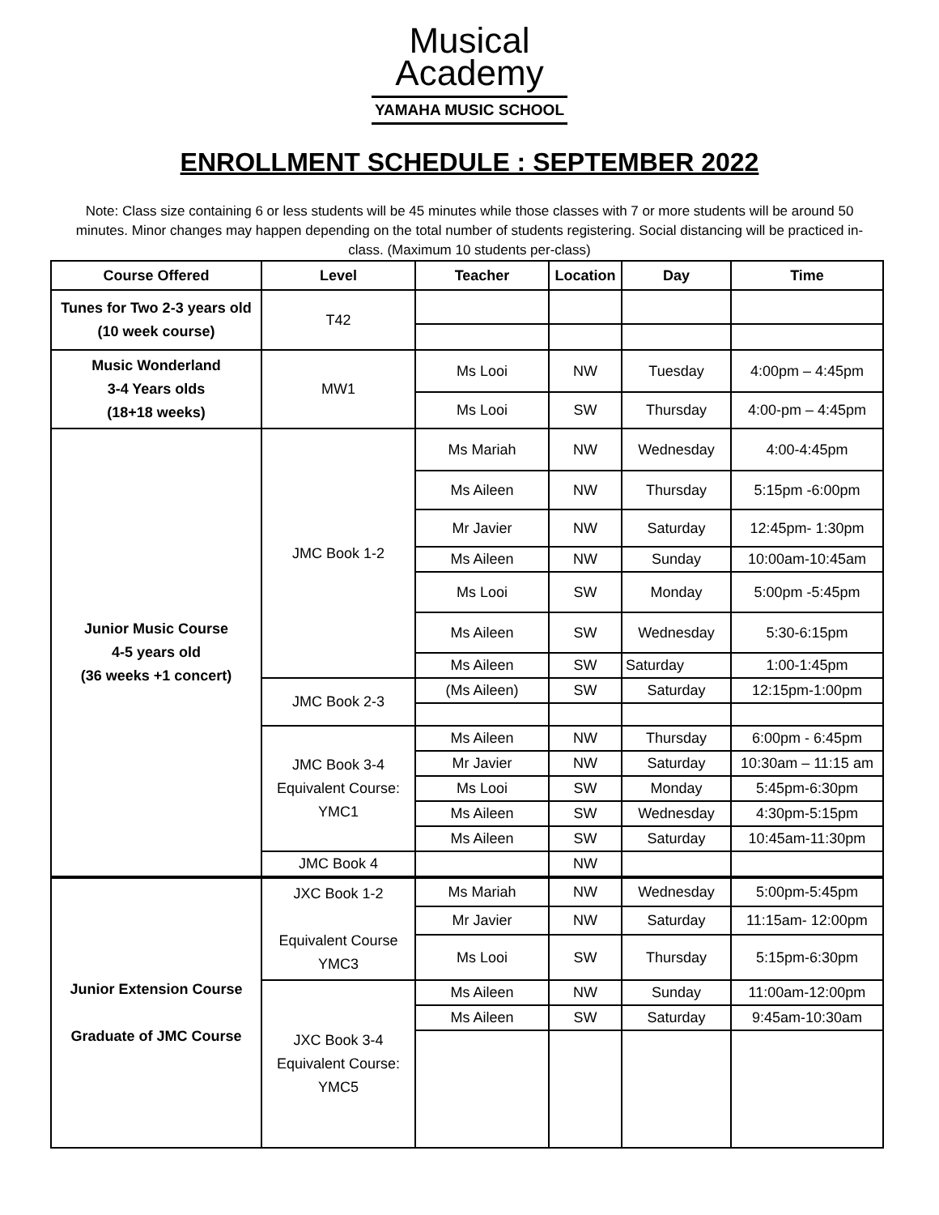Musical
Academy
YAMAHA MUSIC SCHOOL
ENROLLMENT SCHEDULE : SEPTEMBER 2022
Note: Class size containing 6 or less students will be 45 minutes while those classes with 7 or more students will be around 50 minutes. Minor changes may happen depending on the total number of students registering. Social distancing will be practiced in-class. (Maximum 10 students per-class)
| Course Offered | Level | Teacher | Location | Day | Time |
| --- | --- | --- | --- | --- | --- |
| Tunes for Two 2-3 years old (10 week course) | T42 | | | | |
| Music Wonderland 3-4 Years olds (18+18 weeks) | MW1 | Ms Looi | NW | Tuesday | 4:00pm – 4:45pm |
| | | Ms Looi | SW | Thursday | 4:00-pm – 4:45pm |
| Junior Music Course 4-5 years old (36 weeks +1 concert) | JMC Book 1-2 | Ms Mariah | NW | Wednesday | 4:00-4:45pm |
| | | Ms Aileen | NW | Thursday | 5:15pm -6:00pm |
| | | Mr Javier | NW | Saturday | 12:45pm- 1:30pm |
| | | Ms Aileen | NW | Sunday | 10:00am-10:45am |
| | | Ms Looi | SW | Monday | 5:00pm -5:45pm |
| | | Ms Aileen | SW | Wednesday | 5:30-6:15pm |
| | | Ms Aileen | SW | Saturday | 1:00-1:45pm |
| | JMC Book 2-3 | (Ms Aileen) | SW | Saturday | 12:15pm-1:00pm |
| | JMC Book 3-4 Equivalent Course: YMC1 | Ms Aileen | NW | Thursday | 6:00pm - 6:45pm |
| | | Mr Javier | NW | Saturday | 10:30am – 11:15 am |
| | | Ms Looi | SW | Monday | 5:45pm-6:30pm |
| | | Ms Aileen | SW | Wednesday | 4:30pm-5:15pm |
| | | Ms Aileen | SW | Saturday | 10:45am-11:30pm |
| | JMC Book 4 | | NW | | |
| Junior Extension Course Graduate of JMC Course | JXC Book 1-2 Equivalent Course YMC3 | Ms Mariah | NW | Wednesday | 5:00pm-5:45pm |
| | | Mr Javier | NW | Saturday | 11:15am- 12:00pm |
| | | Ms Looi | SW | Thursday | 5:15pm-6:30pm |
| | JXC Book 3-4 Equivalent Course: YMC5 | Ms Aileen | NW | Sunday | 11:00am-12:00pm |
| | | Ms Aileen | SW | Saturday | 9:45am-10:30am |